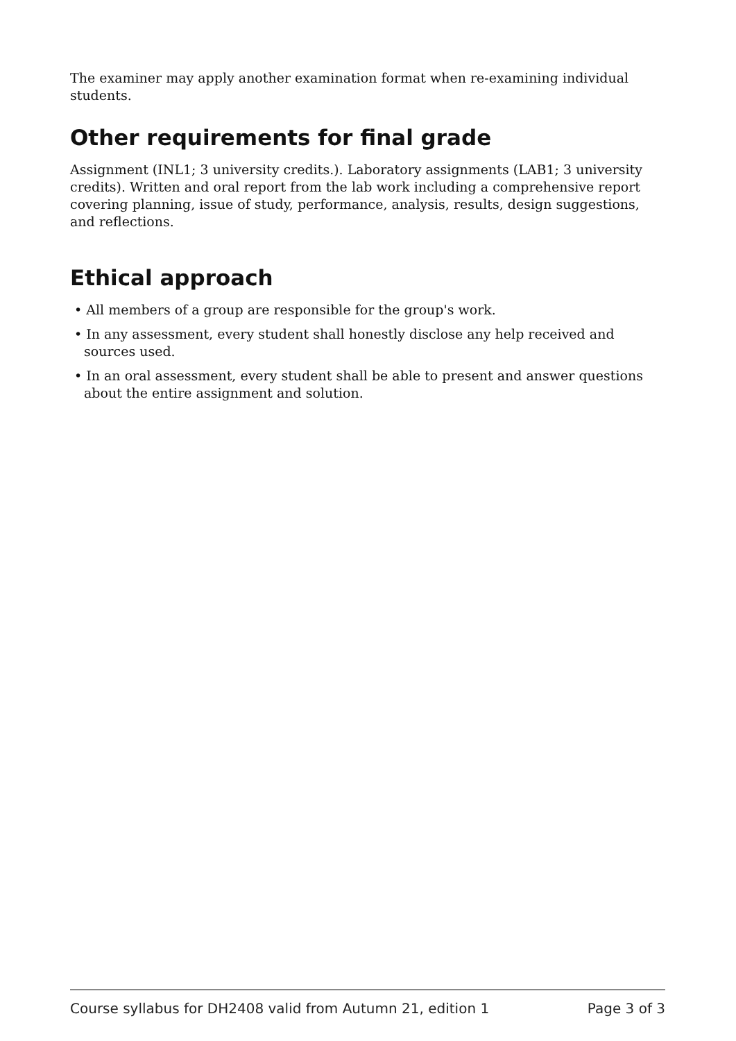The examiner may apply another examination format when re-examining individual students.
Other requirements for final grade
Assignment (INL1; 3 university credits.). Laboratory assignments (LAB1; 3 university credits). Written and oral report from the lab work including a comprehensive report covering planning, issue of study, performance, analysis, results, design suggestions, and reflections.
Ethical approach
• All members of a group are responsible for the group's work.
• In any assessment, every student shall honestly disclose any help received and sources used.
• In an oral assessment, every student shall be able to present and answer questions about the entire assignment and solution.
Course syllabus for DH2408 valid from Autumn 21, edition 1 Page 3 of 3